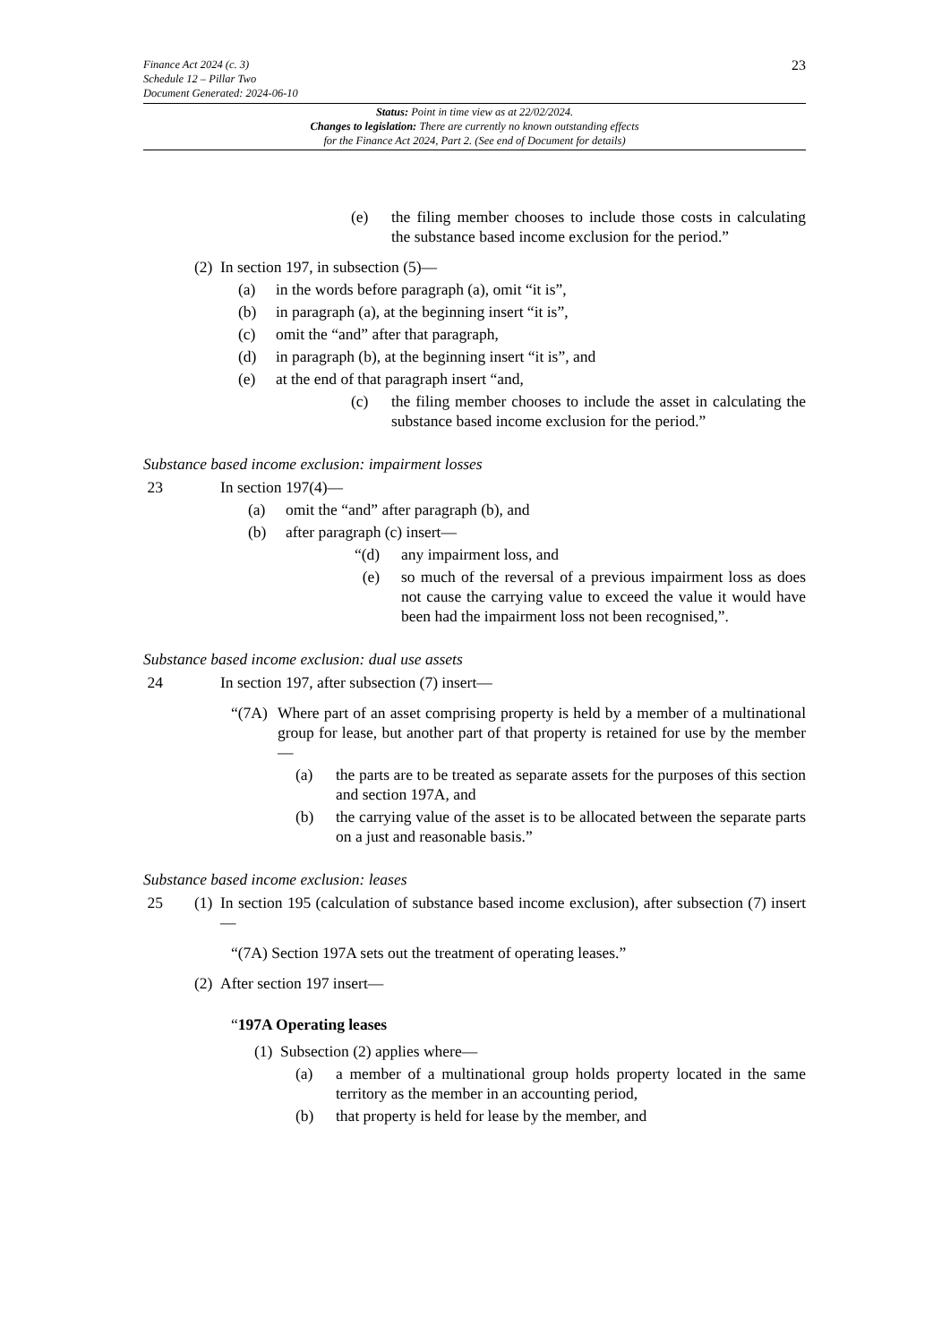23
Finance Act 2024 (c. 3)
Schedule 12 – Pillar Two
Document Generated: 2024-06-10
Status: Point in time view as at 22/02/2024.
Changes to legislation: There are currently no known outstanding effects
for the Finance Act 2024, Part 2. (See end of Document for details)
(e) the filing member chooses to include those costs in calculating the substance based income exclusion for the period.”
(2) In section 197, in subsection (5)—
(a) in the words before paragraph (a), omit “it is”,
(b) in paragraph (a), at the beginning insert “it is”,
(c) omit the “and” after that paragraph,
(d) in paragraph (b), at the beginning insert “it is”, and
(e) at the end of that paragraph insert “and,
(c) the filing member chooses to include the asset in calculating the substance based income exclusion for the period.”
Substance based income exclusion: impairment losses
23 In section 197(4)—
(a) omit the “and” after paragraph (b), and
(b) after paragraph (c) insert—
“(d) any impairment loss, and
(e) so much of the reversal of a previous impairment loss as does not cause the carrying value to exceed the value it would have been had the impairment loss not been recognised,”.
Substance based income exclusion: dual use assets
24 In section 197, after subsection (7) insert—
“(7A) Where part of an asset comprising property is held by a member of a multinational group for lease, but another part of that property is retained for use by the member—
(a) the parts are to be treated as separate assets for the purposes of this section and section 197A, and
(b) the carrying value of the asset is to be allocated between the separate parts on a just and reasonable basis.”
Substance based income exclusion: leases
25 (1) In section 195 (calculation of substance based income exclusion), after subsection (7) insert—
“(7A) Section 197A sets out the treatment of operating leases.”
(2) After section 197 insert—
“197A Operating leases
(1) Subsection (2) applies where—
(a) a member of a multinational group holds property located in the same territory as the member in an accounting period,
(b) that property is held for lease by the member, and